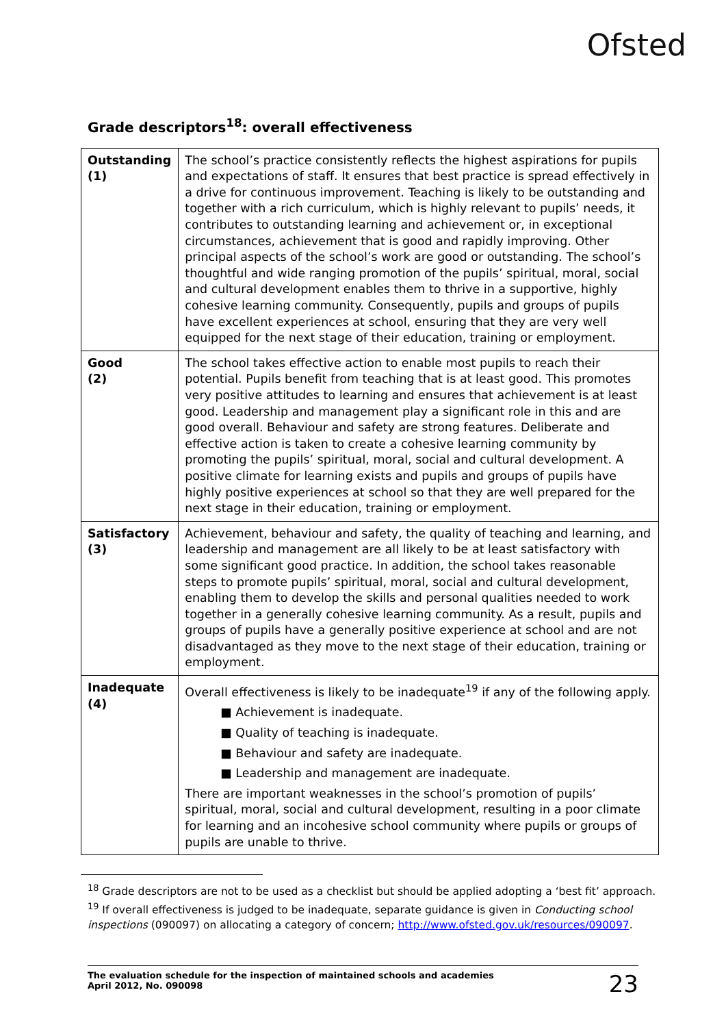Ofsted
Grade descriptors<sup>18</sup>: overall effectiveness
| Outstanding (1) | The school’s practice consistently reflects the highest aspirations for pupils and expectations of staff. It ensures that best practice is spread effectively in a drive for continuous improvement. Teaching is likely to be outstanding and together with a rich curriculum, which is highly relevant to pupils’ needs, it contributes to outstanding learning and achievement or, in exceptional circumstances, achievement that is good and rapidly improving. Other principal aspects of the school’s work are good or outstanding. The school’s thoughtful and wide ranging promotion of the pupils’ spiritual, moral, social and cultural development enables them to thrive in a supportive, highly cohesive learning community. Consequently, pupils and groups of pupils have excellent experiences at school, ensuring that they are very well equipped for the next stage of their education, training or employment. |
| Good (2) | The school takes effective action to enable most pupils to reach their potential. Pupils benefit from teaching that is at least good. This promotes very positive attitudes to learning and ensures that achievement is at least good. Leadership and management play a significant role in this and are good overall. Behaviour and safety are strong features. Deliberate and effective action is taken to create a cohesive learning community by promoting the pupils’ spiritual, moral, social and cultural development. A positive climate for learning exists and pupils and groups of pupils have highly positive experiences at school so that they are well prepared for the next stage in their education, training or employment. |
| Satisfactory (3) | Achievement, behaviour and safety, the quality of teaching and learning, and leadership and management are all likely to be at least satisfactory with some significant good practice. In addition, the school takes reasonable steps to promote pupils’ spiritual, moral, social and cultural development, enabling them to develop the skills and personal qualities needed to work together in a generally cohesive learning community. As a result, pupils and groups of pupils have a generally positive experience at school and are not disadvantaged as they move to the next stage of their education, training or employment. |
| Inadequate (4) | Overall effectiveness is likely to be inadequate<sup>19</sup> if any of the following apply. ■ Achievement is inadequate. ■ Quality of teaching is inadequate. ■ Behaviour and safety are inadequate. ■ Leadership and management are inadequate. There are important weaknesses in the school’s promotion of pupils’ spiritual, moral, social and cultural development, resulting in a poor climate for learning and an incohesive school community where pupils or groups of pupils are unable to thrive. |
<sup>18</sup> Grade descriptors are not to be used as a checklist but should be applied adopting a ‘best fit’ approach.
<sup>19</sup> If overall effectiveness is judged to be inadequate, separate guidance is given in Conducting school inspections (090097) on allocating a category of concern; http://www.ofsted.gov.uk/resources/090097.
The evaluation schedule for the inspection of maintained schools and academies
April 2012, No. 090098 23